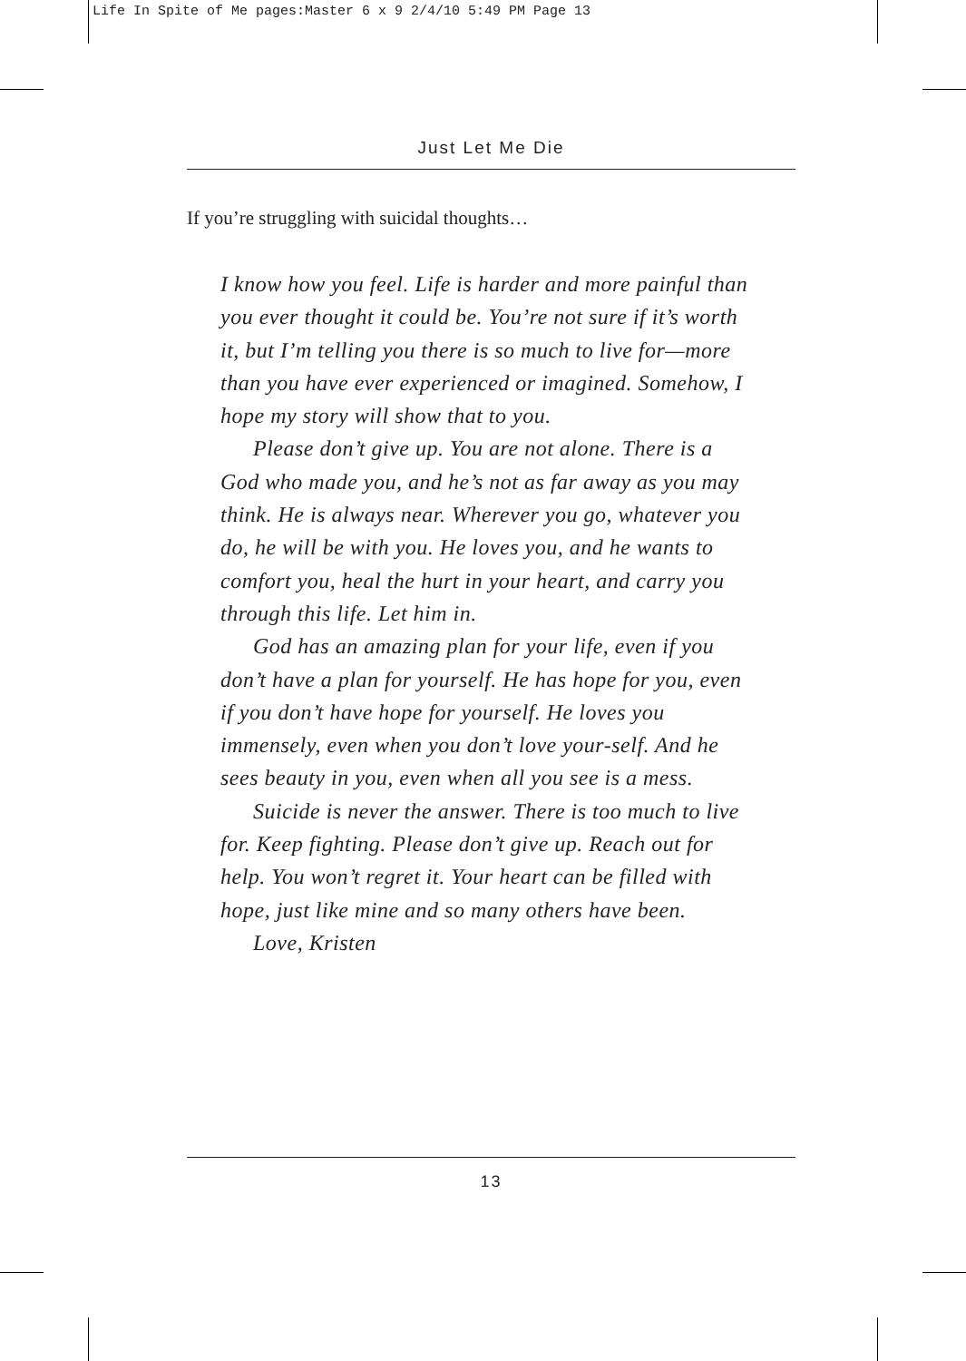Life In Spite of Me pages:Master 6 x 9 2/4/10 5:49 PM Page 13
Just Let Me Die
If you’re struggling with suicidal thoughts…
I know how you feel. Life is harder and more painful than you ever thought it could be. You’re not sure if it’s worth it, but I’m telling you there is so much to live for—more than you have ever experienced or imagined. Somehow, I hope my story will show that to you.
Please don’t give up. You are not alone. There is a God who made you, and he’s not as far away as you may think. He is always near. Wherever you go, whatever you do, he will be with you. He loves you, and he wants to comfort you, heal the hurt in your heart, and carry you through this life. Let him in.
God has an amazing plan for your life, even if you don’t have a plan for yourself. He has hope for you, even if you don’t have hope for yourself. He loves you immensely, even when you don’t love your-self. And he sees beauty in you, even when all you see is a mess.
Suicide is never the answer. There is too much to live for. Keep fighting. Please don’t give up. Reach out for help. You won’t regret it. Your heart can be filled with hope, just like mine and so many others have been.
Love, Kristen
13